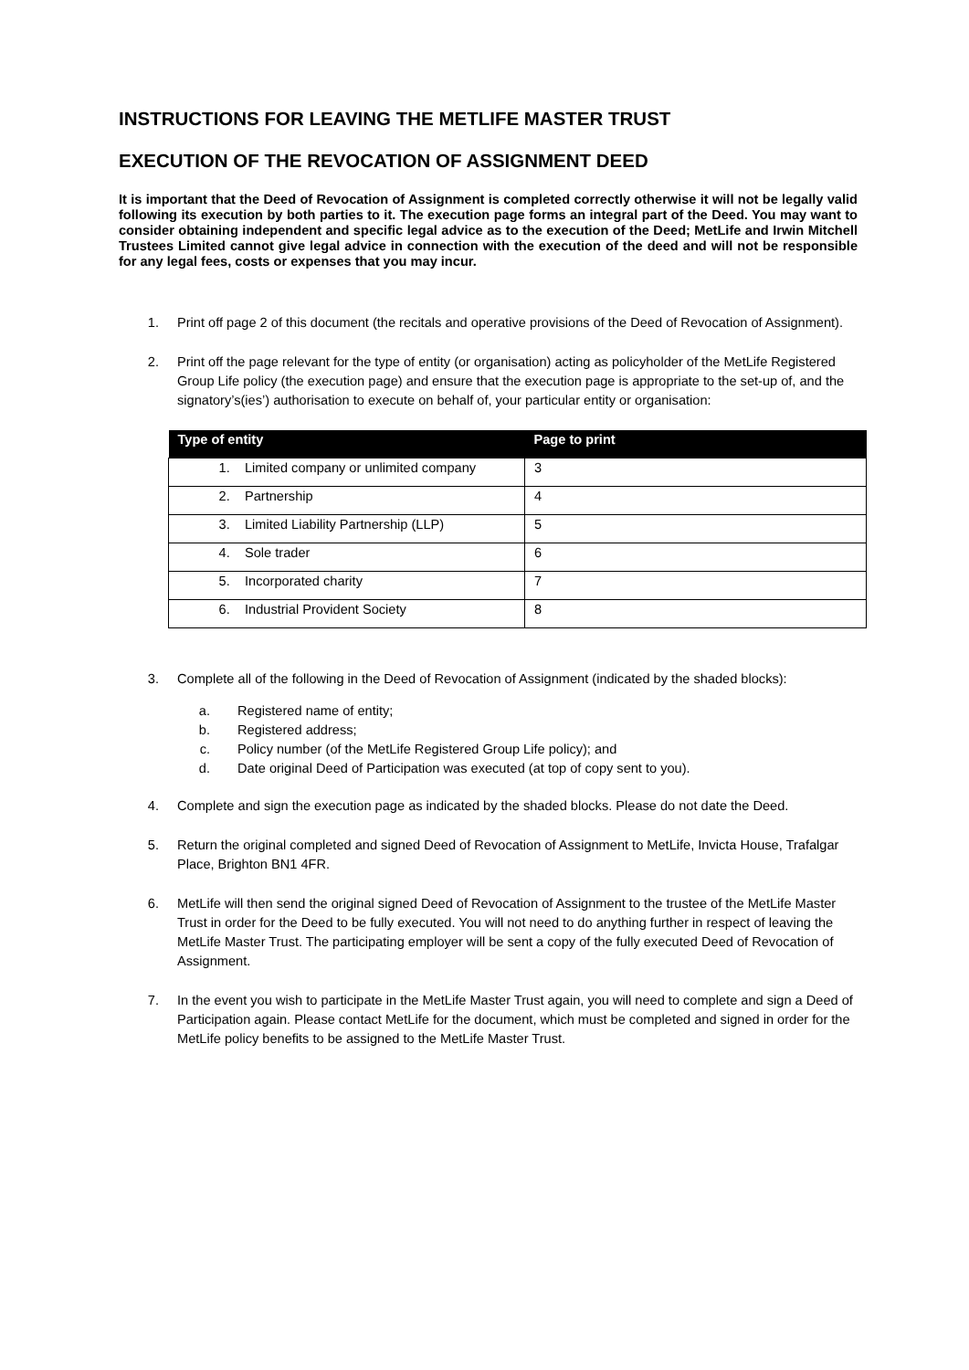INSTRUCTIONS FOR LEAVING THE METLIFE MASTER TRUST
EXECUTION OF THE REVOCATION OF ASSIGNMENT DEED
It is important that the Deed of Revocation of Assignment is completed correctly otherwise it will not be legally valid following its execution by both parties to it. The execution page forms an integral part of the Deed. You may want to consider obtaining independent and specific legal advice as to the execution of the Deed; MetLife and Irwin Mitchell Trustees Limited cannot give legal advice in connection with the execution of the deed and will not be responsible for any legal fees, costs or expenses that you may incur.
1. Print off page 2 of this document (the recitals and operative provisions of the Deed of Revocation of Assignment).
2. Print off the page relevant for the type of entity (or organisation) acting as policyholder of the MetLife Registered Group Life policy (the execution page) and ensure that the execution page is appropriate to the set-up of, and the signatory’s(ies’) authorisation to execute on behalf of, your particular entity or organisation:
| Type of entity | Page to print |
| --- | --- |
| 1. Limited company or unlimited company | 3 |
| 2. Partnership | 4 |
| 3. Limited Liability Partnership (LLP) | 5 |
| 4. Sole trader | 6 |
| 5. Incorporated charity | 7 |
| 6. Industrial Provident Society | 8 |
3. Complete all of the following in the Deed of Revocation of Assignment (indicated by the shaded blocks):
a. Registered name of entity;
b. Registered address;
c. Policy number (of the MetLife Registered Group Life policy); and
d. Date original Deed of Participation was executed (at top of copy sent to you).
4. Complete and sign the execution page as indicated by the shaded blocks. Please do not date the Deed.
5. Return the original completed and signed Deed of Revocation of Assignment to MetLife, Invicta House, Trafalgar Place, Brighton BN1 4FR.
6. MetLife will then send the original signed Deed of Revocation of Assignment to the trustee of the MetLife Master Trust in order for the Deed to be fully executed. You will not need to do anything further in respect of leaving the MetLife Master Trust. The participating employer will be sent a copy of the fully executed Deed of Revocation of Assignment.
7. In the event you wish to participate in the MetLife Master Trust again, you will need to complete and sign a Deed of Participation again. Please contact MetLife for the document, which must be completed and signed in order for the MetLife policy benefits to be assigned to the MetLife Master Trust.